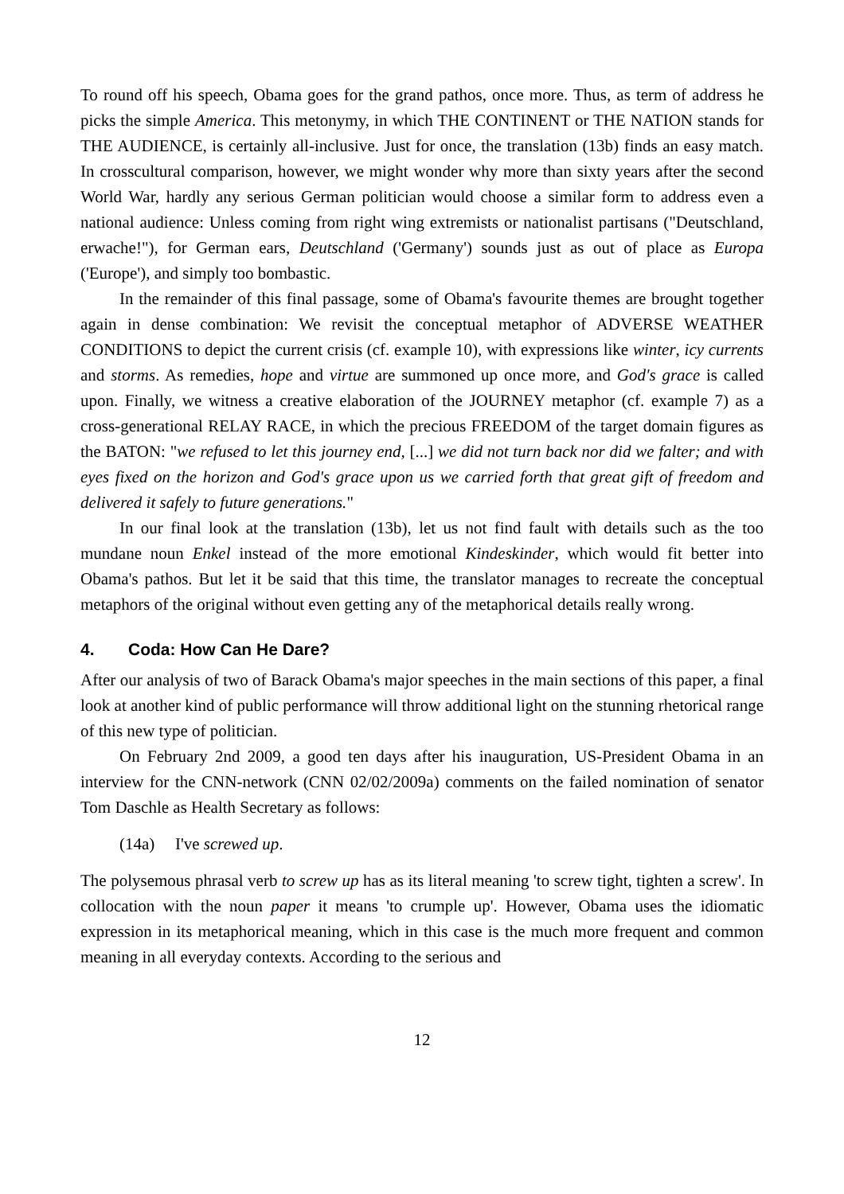To round off his speech, Obama goes for the grand pathos, once more. Thus, as term of address he picks the simple America. This metonymy, in which THE CONTINENT or THE NATION stands for THE AUDIENCE, is certainly all-inclusive. Just for once, the translation (13b) finds an easy match. In crosscultural comparison, however, we might wonder why more than sixty years after the second World War, hardly any serious German politician would choose a similar form to address even a national audience: Unless coming from right wing extremists or nationalist partisans ("Deutschland, erwache!"), for German ears, Deutschland ('Germany') sounds just as out of place as Europa ('Europe'), and simply too bombastic.
In the remainder of this final passage, some of Obama's favourite themes are brought together again in dense combination: We revisit the conceptual metaphor of ADVERSE WEATHER CONDITIONS to depict the current crisis (cf. example 10), with expressions like winter, icy currents and storms. As remedies, hope and virtue are summoned up once more, and God's grace is called upon. Finally, we witness a creative elaboration of the JOURNEY metaphor (cf. example 7) as a cross-generational RELAY RACE, in which the precious FREEDOM of the target domain figures as the BATON: "we refused to let this journey end, [...] we did not turn back nor did we falter; and with eyes fixed on the horizon and God's grace upon us we carried forth that great gift of freedom and delivered it safely to future generations."
In our final look at the translation (13b), let us not find fault with details such as the too mundane noun Enkel instead of the more emotional Kindeskinder, which would fit better into Obama's pathos. But let it be said that this time, the translator manages to recreate the conceptual metaphors of the original without even getting any of the metaphorical details really wrong.
4. Coda: How Can He Dare?
After our analysis of two of Barack Obama's major speeches in the main sections of this paper, a final look at another kind of public performance will throw additional light on the stunning rhetorical range of this new type of politician.
On February 2nd 2009, a good ten days after his inauguration, US-President Obama in an interview for the CNN-network (CNN 02/02/2009a) comments on the failed nomination of senator Tom Daschle as Health Secretary as follows:
(14a) I've screwed up.
The polysemous phrasal verb to screw up has as its literal meaning 'to screw tight, tighten a screw'. In collocation with the noun paper it means 'to crumple up'. However, Obama uses the idiomatic expression in its metaphorical meaning, which in this case is the much more frequent and common meaning in all everyday contexts. According to the serious and
12